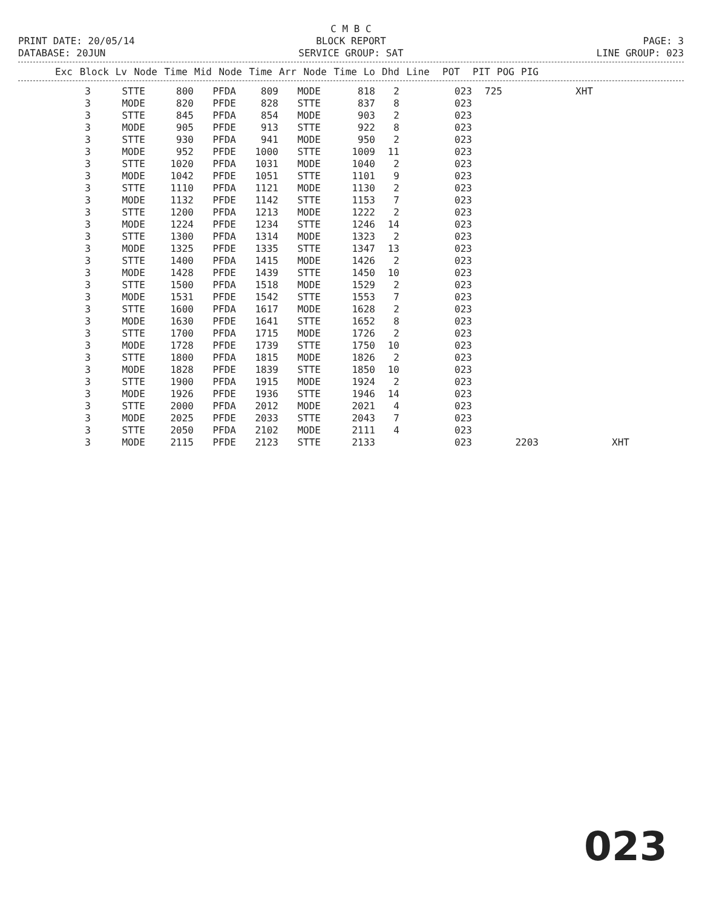C M B C
PRINT DATE: 20/05/14 BLOCK REPORT PAGE: 3
DATABASE: 20JUN SERVICE GROUP: SAT LINE GROUP: 023
| Exc | Block | Lv | Node | Time | Mid | Node | Time | Arr | Node | Time | Lo | Dhd | Line | POT | PIT | POG | PIG |
| --- | --- | --- | --- | --- | --- | --- | --- | --- | --- | --- | --- | --- | --- | --- | --- | --- | --- |
| 3 | STTE | 800 | PFDA | 809 | MODE | 818 | 2 | 023 | 725 | | XHT | |
| 3 | MODE | 820 | PFDE | 828 | STTE | 837 | 8 | 023 | | | | |
| 3 | STTE | 845 | PFDA | 854 | MODE | 903 | 2 | 023 | | | | |
| 3 | MODE | 905 | PFDE | 913 | STTE | 922 | 8 | 023 | | | | |
| 3 | STTE | 930 | PFDA | 941 | MODE | 950 | 2 | 023 | | | | |
| 3 | MODE | 952 | PFDE | 1000 | STTE | 1009 | 11 | 023 | | | | |
| 3 | STTE | 1020 | PFDA | 1031 | MODE | 1040 | 2 | 023 | | | | |
| 3 | MODE | 1042 | PFDE | 1051 | STTE | 1101 | 9 | 023 | | | | |
| 3 | STTE | 1110 | PFDA | 1121 | MODE | 1130 | 2 | 023 | | | | |
| 3 | MODE | 1132 | PFDE | 1142 | STTE | 1153 | 7 | 023 | | | | |
| 3 | STTE | 1200 | PFDA | 1213 | MODE | 1222 | 2 | 023 | | | | |
| 3 | MODE | 1224 | PFDE | 1234 | STTE | 1246 | 14 | 023 | | | | |
| 3 | STTE | 1300 | PFDA | 1314 | MODE | 1323 | 2 | 023 | | | | |
| 3 | MODE | 1325 | PFDE | 1335 | STTE | 1347 | 13 | 023 | | | | |
| 3 | STTE | 1400 | PFDA | 1415 | MODE | 1426 | 2 | 023 | | | | |
| 3 | MODE | 1428 | PFDE | 1439 | STTE | 1450 | 10 | 023 | | | | |
| 3 | STTE | 1500 | PFDA | 1518 | MODE | 1529 | 2 | 023 | | | | |
| 3 | MODE | 1531 | PFDE | 1542 | STTE | 1553 | 7 | 023 | | | | |
| 3 | STTE | 1600 | PFDA | 1617 | MODE | 1628 | 2 | 023 | | | | |
| 3 | MODE | 1630 | PFDE | 1641 | STTE | 1652 | 8 | 023 | | | | |
| 3 | STTE | 1700 | PFDA | 1715 | MODE | 1726 | 2 | 023 | | | | |
| 3 | MODE | 1728 | PFDE | 1739 | STTE | 1750 | 10 | 023 | | | | |
| 3 | STTE | 1800 | PFDA | 1815 | MODE | 1826 | 2 | 023 | | | | |
| 3 | MODE | 1828 | PFDE | 1839 | STTE | 1850 | 10 | 023 | | | | |
| 3 | STTE | 1900 | PFDA | 1915 | MODE | 1924 | 2 | 023 | | | | |
| 3 | MODE | 1926 | PFDE | 1936 | STTE | 1946 | 14 | 023 | | | | |
| 3 | STTE | 2000 | PFDA | 2012 | MODE | 2021 | 4 | 023 | | | | |
| 3 | MODE | 2025 | PFDE | 2033 | STTE | 2043 | 7 | 023 | | | | |
| 3 | STTE | 2050 | PFDA | 2102 | MODE | 2111 | 4 | 023 | | | | |
| 3 | MODE | 2115 | PFDE | 2123 | STTE | 2133 | | 023 | | 2203 | | XHT |
023